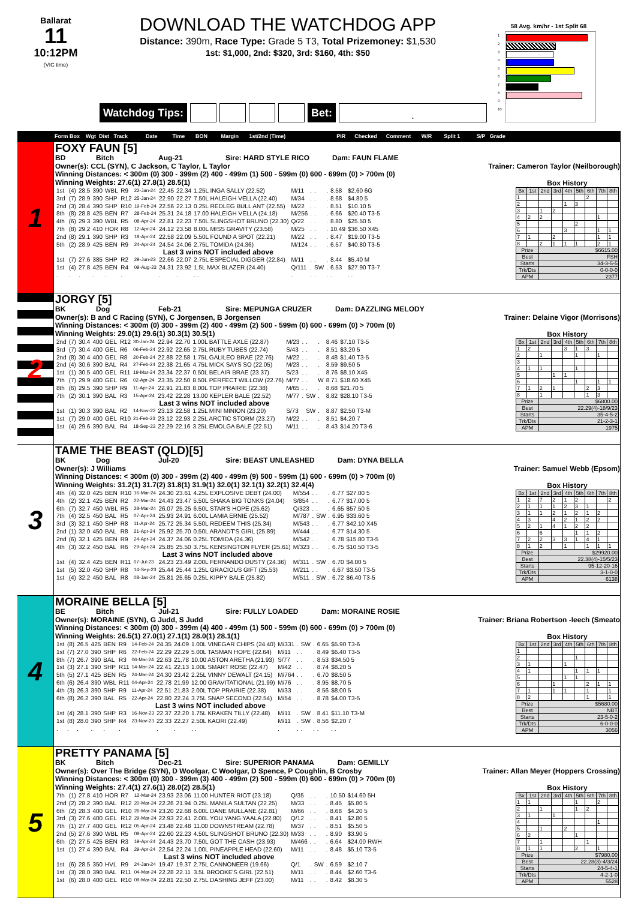Ballarat
11
10:12PM
(VIC time)
DOWNLOAD THE WATCHDOG APP
Distance: 390m, Race Type: Grade 5 T3, Total Prizemoney: $1,530
1st: $1,000, 2nd: $320, 3rd: $160, 4th: $50
Watchdog Tips: Bet:
.
58 Avg. km/hr - 1st Split 68
1
2
3
4
5
6
7
8
9
10
Form Box Wgt Dist Track Date Time BON Margin 1st/2nd (Time) PIR Checked Comment W/R Split 1 S/P Grade
1
FOXY FAUN [5]
BD Bitch Aug-21 Sire: HARD STYLE RICO Dam: FAUN FLAME
Owner(s): CCL (SYN), C Jackson, C Taylor, L Taylor Trainer: Cameron Taylor (Neilborough)
Winning Distances: < 300m (0) 300 - 399m (2) 400 - 499m (1) 500 - 599m (0) 600 - 699m (0) > 700m (0)
Winning Weights: 27.6(1) 27.8(1) 28.5(1)
| 1st | (4) | 28.5 | 390 | WBL | R9 | 22-Jan-24 | 22.45 | 22.34 | 1.25L INGA SALLY (22.52) | M/11 | . | . | . | 8.58 | $2.60 6G |
| 3rd | (7) | 28.9 | 390 | SHP | R12 | 25-Jan-24 | 22.90 | 22.27 | 7.50L HALEIGH VELLA (22.40) | M/34 | . | . | . | 8.68 | $4.80 5 |
| 2nd | (3) | 28.4 | 390 | SHP | R10 | 19-Feb-24 | 22.56 | 22.13 | 0.25L REDLEG BULL ANT (22.55) | M/22 | . | . | . | 8.51 | $10.10 5 |
| 8th | (8) | 28.8 | 425 | BEN | R7 | 28-Feb-24 | 25.31 | 24.18 | 17.00 HALEIGH VELLA (24.18) | M/256 | . | . | . | 6.66 | $20.40 T3-5 |
| 4th | (6) | 29.3 | 390 | WBL | R5 | 08-Apr-24 | 22.81 | 22.23 | 7.50L SLINGSHOT BRUNO (22.30) | Q/22 | . | . | . | 8.80 | $25.50 5 |
| 7th | (8) | 29.2 | 410 | HOR | R8 | 12-Apr-24 | 24.12 | 23.58 | 8.00L MISS GRAVITY (23.58) | M/25 | . | . | . | 10.49 | $36.50 X45 |
| 2nd | (8) | 29.1 | 390 | SHP | R3 | 18-Apr-24 | 22.58 | 22.09 | 5.50L FOUND A SPOT (22.21) | M/22 | . | . | . | 8.47 | $19.00 T3-5 |
| 5th | (2) | 28.9 | 425 | BEN | R9 | 24-Apr-24 | 24.54 | 24.06 | 2.75L TOMIDA (24.36) | M/124 | . | . | . | 6.57 | $40.80 T3-5 |
| Last 3 wins NOT included above | | | | | | | | | | | | | | | |
| 1st | (7) | 27.6 | 385 | SHP | R2 | 29-Jun-23 | 22.66 | 22.07 | 2.75L ESPECIAL DIGGER (22.84) | M/11 | . | . | . | 8.44 | $5.40 M |
| 1st | (4) | 27.8 | 425 | BEN | R4 | 09-Aug-23 | 24.31 | 23.92 | 1.5L MAX BLAZER (24.40) | Q/111 | . | SW | . | 6.53 | $27.90 T3-7 |
| . | . | . | . | . | . | | . | . | . . | . | . | . | . | . | . . |
Box History
| Bx | 1st | 2nd | 3rd | 4th | 5th | 6th | 7th | 8th |
| --- | --- | --- | --- | --- | --- | --- | --- | --- |
| 1 | | | | | | 2 | | |
| 2 | | | | 1 | 3 | | | |
| 3 | | 1 | 2 | | | | | |
| 4 | 2 | 2 | | | | | 1 | |
| 5 | | | | | 2 | | | |
| 6 | | | | 3 | | | 1 | 1 |
| 7 | 1 | | 2 | | | | 1 | 1 |
| 8 | | 2 | 1 | 1 | 1 | | 2 | 1 |
| Prize | | $6615.00 | | | | | | |
| Best | | FSH | | | | | | |
| Starts | | 34-3-5-5 | | | | | | |
| Trk/Dts | | 0-0-0-0 | | | | | | |
| APM | | 2377 | | | | | | |
2
JORGY [5]
BK Dog Feb-21 Sire: MEPUNGA CRUZER Dam: DAZZLING MELODY
Owner(s): B and C Racing (SYN), C Jorgensen, B Jorgensen Trainer: Delaine Vigor (Morrisons)
Winning Distances: < 300m (0) 300 - 399m (2) 400 - 499m (2) 500 - 599m (0) 600 - 699m (0) > 700m (0)
Winning Weights: 29.0(1) 29.6(1) 30.3(1) 30.5(1)
| 2nd | (7) | 30.4 | 400 | GEL | R12 | 30-Jan-24 | 22.94 | 22.70 | 1.00L BATTLE AXLE (22.87) | M/23 | . | . | . | 8.46 | $7.10 T3-5 |
| 3rd | (7) | 30.4 | 400 | GEL | R6 | 06-Feb-24 | 22.92 | 22.65 | 2.75L RUBY TUBES (22.74) | S/43 | . | . | . | 8.51 | $3.20 5 |
| 2nd | (8) | 30.4 | 400 | GEL | R8 | 20-Feb-24 | 22.88 | 22.58 | 1.75L GALILEO BRAE (22.76) | M/22 | . | . | . | 8.48 | $1.40 T3-5 |
| 2nd | (4) | 30.6 | 390 | BAL | R4 | 27-Feb-24 | 22.38 | 21.65 | 4.75L MICK SAYS SO (22.05) | M/23 | . | . | . | 8.59 | $9.50 5 |
| 1st | (1) | 30.5 | 400 | GEL | R11 | 19-Mar-24 | 23.34 | 22.37 | 0.50L BELAIR BRAE (23.37) | S/23 | . | . | . | 8.76 | $8.10 X45 |
| 7th | (7) | 29.9 | 400 | GEL | R6 | 02-Apr-24 | 23.35 | 22.50 | 8.50L PERFECT WILLOW (22.76) | M/77 | . | . | W | 8.71 | $18.60 X45 |
| 8th | (6) | 29.5 | 390 | SHP | R9 | 11-Apr-24 | 22.91 | 21.83 | 8.00L TOP PRAIRIE (22.38) | M/65 | . | . | . | 8.68 | $21.70 5 |
| 7th | (2) | 30.1 | 390 | BAL | R3 | 15-Apr-24 | 23.42 | 22.28 | 13.00 KEPLER BALE (22.52) | M/77 | . | SW | . | 8.82 | $28.10 T3-5 |
| Last 3 wins NOT included above | | | | | | | | | | | | | | | |
| 1st | (1) | 30.3 | 390 | BAL | R2 | 14-Nov-22 | 23.13 | 22.58 | 1.25L MINI MINION (23.20) | S/73 | | SW | . | 8.87 | $2.50 T3-M |
| 1st | (7) | 29.0 | 400 | GEL | R10 | 21-Feb-23 | 23.12 | 22.93 | 2.25L ARCTIC STORM (23.27) | M/22 | . | . | . | 8.51 | $4.20 7 |
| 1st | (4) | 29.6 | 390 | BAL | R4 | 18-Sep-23 | 22.29 | 22.16 | 3.25L EMOLGA BALE (22.51) | M/11 | . | . | . | 8.43 | $14.20 T3-6 |
Box History
| Bx | 1st | 2nd | 3rd | 4th | 5th | 6th | 7th | 8th |
| --- | --- | --- | --- | --- | --- | --- | --- | --- |
| 1 | 2 | | | 3 | 1 | 3 | | |
| 2 | | 1 | | | 1 | | 1 | |
| 3 | | | | | | | | |
| 4 | 1 | 1 | | | 1 | | | |
| 5 | | | 1 | 1 | | | | |
| 6 | | | | | 1 | | 1 | 1 |
| 7 | 1 | 2 | 1 | | | 2 | 3 | |
| 8 | | 1 | | | | 1 | 3 | |
| Prize | | $6800.00 | | | | | | |
| Best | | 22.29(4)-18/9/23 | | | | | | |
| Starts | | 35-4-5-2 | | | | | | |
| Trk/Dts | | 21-2-3-1 | | | | | | |
| APM | | 1975 | | | | | | |
3
TAME THE BEAST (QLD)[5]
BK Dog Jul-20 Sire: BEAST UNLEASHED Dam: DYNA BELLA
Owner(s): J Williams Trainer: Samuel Webb (Epsom)
Winning Distances: < 300m (0) 300 - 399m (2) 400 - 499m (9) 500 - 599m (1) 600 - 699m (0) > 700m (0)
Winning Weights: 31.2(1) 31.7(2) 31.8(1) 31.9(1) 32.0(1) 32.1(1) 32.2(1) 32.4(4)
| 4th | (4) | 32.0 | 425 | BEN | R10 | 16-Mar-24 | 24.30 | 23.61 | 4.25L EXPLOSIVE DEBT (24.00) | M/554 | . | . | . | 6.77 | $27.00 5 |
| 4th | (2) | 32.1 | 425 | BEN | R2 | 22-Mar-24 | 24.43 | 23.47 | 5.50L SHAKA BIG TONKS (24.04) | S/854 | . | . | . | 6.77 | $17.00 5 |
| 6th | (7) | 32.7 | 450 | WBL | R5 | 28-Mar-24 | 26.07 | 25.25 | 6.50L STAR'S HOPE (25.62) | Q/323 | . | . | . | 6.65 | $57.50 5 |
| 7th | (4) | 32.5 | 450 | BAL | R5 | 07-Apr-24 | 25.93 | 24.91 | 6.00L LAMIA ERNIE (25.52) | M/787 | . | SW | . | 6.95 | $33.60 5 |
| 3rd | (3) | 32.1 | 450 | SHP | R8 | 11-Apr-24 | 25.72 | 25.34 | 5.50L REDEEM THIS (25.34) | M/543 | . | . | . | 6.77 | $42.10 X45 |
| 2nd | (1) | 32.0 | 450 | BAL | R8 | 21-Apr-24 | 25.92 | 25.70 | 0.50L ARANDT'S GIRL (25.89) | M/444 | . | . | . | 6.77 | $14.30 5 |
| 2nd | (6) | 32.1 | 425 | BEN | R9 | 24-Apr-24 | 24.37 | 24.06 | 0.25L TOMIDA (24.36) | M/542 | . | . | . | 6.78 | $15.80 T3-5 |
| 4th | (3) | 32.2 | 450 | BAL | R6 | 29-Apr-24 | 25.85 | 25.50 | 3.75L KENSINGTON FLYER (25.61) | M/323 | . | . | . | 6.75 | $10.50 T3-5 |
| Last 3 wins NOT included above | | | | | | | | | | | | | | | |
| 1st | (4) | 32.4 | 425 | BEN | R11 | 07-Jul-23 | 24.23 | 23.49 | 2.00L FERNANDO DUSTY (24.36) | M/311 | . | SW | . | 6.70 | $4.00 5 |
| 1st | (5) | 32.0 | 450 | SHP | R8 | 14-Sep-23 | 25.44 | 25.44 | 1.25L GRACIOUS GIFT (25.53) | M/211 | . | . | . | 6.67 | $3.50 T3-5 |
| 1st | (4) | 32.2 | 450 | BAL | R8 | 08-Jan-24 | 25.81 | 25.65 | 0.25L KIPPY BALE (25.82) | M/511 | . | SW | . | 6.72 | $6.40 T3-5 |
Box History
| Bx | 1st | 2nd | 3rd | 4th | 5th | 6th | 7th | 8th |
| --- | --- | --- | --- | --- | --- | --- | --- | --- |
| 1 | 2 | 7 | 2 | 1 | 2 | | | 2 |
| 2 | 1 | 1 | 1 | 2 | 3 | 1 | | |
| 3 | 1 | 1 | 2 | 1 | 2 | 1 | 2 | |
| 4 | 3 | | 4 | 2 | 1 | 2 | 2 | |
| 5 | 2 | 1 | 4 | 1 | 2 | 2 | | |
| 6 | | 6 | | | 1 | 1 | 2 | |
| 7 | 2 | 2 | 3 | 3 | 1 | 4 | 1 | |
| 8 | 1 | 2 | | 1 | | 1 | 1 | 1 |
| Prize | | $29920.00 | | | | | | |
| Best | | 22.38(4)-15/5/23 | | | | | | |
| Starts | | 95-12-20-16 | | | | | | |
| Trk/Dts | | 3-1-0-0 | | | | | | |
| APM | | 6138 | | | | | | |
4
MORAINE BELLA [5]
BE Bitch Jul-21 Sire: FULLY LOADED Dam: MORAINE ROSIE
Owner(s): MORAINE (SYN), G Judd, S Judd Trainer: Briana Robertson -leech (Smeato
Winning Distances: < 300m (0) 300 - 399m (4) 400 - 499m (1) 500 - 599m (0) 600 - 699m (0) > 700m (0)
Winning Weights: 26.5(1) 27.0(1) 27.1(1) 28.0(1) 28.1(1)
| 1st | (8) | 26.5 | 425 | BEN | R9 | 14-Feb-24 | 24.35 | 24.09 | 1.00L VINEGAR CHIPS (24.40) | M/331 | . | SW | . | 6.65 | $5.90 T3-6 |
| 1st | (7) | 27.0 | 390 | SHP | R6 | 22-Feb-24 | 22.29 | 22.29 | 5.00L TASMAN HOPE (22.64) | M/11 | . | . | . | 8.49 | $6.40 T3-5 |
| 8th | (7) | 26.7 | 390 | BAL | R3 | 06-Mar-24 | 22.63 | 21.78 | 10.00 ASTON ARETHA (21.93) | S/77 | . | . | . | 8.53 | $34.50 5 |
| 1st | (3) | 27.1 | 390 | SHP | R11 | 14-Mar-24 | 22.41 | 22.13 | 1.00L SMART ROSE (22.47) | M/42 | . | . | . | 8.74 | $8.20 5 |
| 5th | (5) | 27.1 | 425 | BEN | R5 | 24-Mar-24 | 24.30 | 23.42 | 2.25L VINNY DEWALT (24.15) | M/764 | . | . | . | 6.70 | $8.50 5 |
| 6th | (6) | 26.4 | 390 | WBL | R11 | 04-Apr-24 | 22.78 | 21.99 | 12.00 GRAVITATIONAL (21.99) | M/76 | . | . | . | 8.95 | $8.70 5 |
| 4th | (3) | 26.3 | 390 | SHP | R9 | 11-Apr-24 | 22.51 | 21.83 | 2.00L TOP PRAIRIE (22.38) | M/33 | . | . | . | 8.56 | $8.00 5 |
| 6th | (8) | 26.2 | 390 | BAL | R5 | 22-Apr-24 | 22.80 | 22.24 | 3.75L SNAP SECOND (22.54) | M/54 | . | . | . | 8.78 | $4.00 T3-5 |
| Last 3 wins NOT included above | | | | | | | | | | | | | | | |
| 1st | (4) | 28.1 | 390 | SHP | R3 | 16-Nov-23 | 22.37 | 22.20 | 1.75L KRAKEN TILLY (22.48) | M/11 | . | SW | . | 8.41 | $11.10 T3-M |
| 1st | (8) | 28.0 | 390 | SHP | R4 | 23-Nov-23 | 22.33 | 22.27 | 2.50L KAORI (22.49) | M/11 | . | SW | . | 8.56 | $2.20 7 |
| . | . | . | . | . | . | | . | . | . . | . | . | . | . | . | . . |
Box History
| Bx | 1st | 2nd | 3rd | 4th | 5th | 6th | 7th | 8th |
| --- | --- | --- | --- | --- | --- | --- | --- | --- |
| 1 | | | | | | | | |
| 2 | | | | | 1 | | | |
| 3 | 1 | | | 1 | | | | |
| 4 | 1 | | | | 1 | 1 | 1 | |
| 5 | | | | 1 | 1 | | | |
| 6 | | | 1 | | | 2 | 1 | 1 |
| 7 | 1 | | 1 | 1 | | 1 | | 1 |
| 8 | 2 | | | | | 1 | | 1 |
| Prize | | $5680.00 | | | | | | |
| Best | | NBT | | | | | | |
| Starts | | 23-5-0-2 | | | | | | |
| Trk/Dts | | 6-0-0-0 | | | | | | |
| APM | | 3056 | | | | | | |
5
PRETTY PANAMA [5]
BK Bitch Dec-21 Sire: SUPERIOR PANAMA Dam: GEMILLY
Owner(s): Over The Bridge (SYN), D Woolgar, C Woolgar, D Spence, P Coughlin, B Crosby Trainer: Allan Meyer (Hoppers Crossing)
Winning Distances: < 300m (0) 300 - 399m (3) 400 - 499m (2) 500 - 599m (0) 600 - 699m (0) > 700m (0)
Winning Weights: 27.4(1) 27.6(1) 28.0(2) 28.5(1)
| 7th | (1) | 27.8 | 410 | HOR | R7 | 12-Mar-24 | 23.93 | 23.06 | 11.00 HUNTER RIOT (23.18) | Q/35 | . | . | . | 10.50 | $14.60 5H |
| 2nd | (2) | 28.2 | 390 | BAL | R12 | 20-Mar-24 | 22.26 | 21.94 | 0.25L MANILA SULTAN (22.25) | M/33 | . | . | . | 8.45 | $5.80 5 |
| 6th | (2) | 28.3 | 400 | GEL | R10 | 26-Mar-24 | 23.20 | 22.68 | 6.00L DANE MULLANE (22.81) | M/66 | . | . | . | 8.68 | $4.20 5 |
| 3rd | (3) | 27.6 | 400 | GEL | R12 | 29-Mar-24 | 22.93 | 22.41 | 2.00L YOU YANG YAALA (22.80) | Q/12 | . | . | . | 8.41 | $2.80 5 |
| 7th | (1) | 27.7 | 400 | GEL | R12 | 05-Apr-24 | 23.48 | 22.48 | 11.00 DOWNSTREAM (22.78) | M/37 | . | . | . | 8.51 | $5.50 5 |
| 2nd | (5) | 27.6 | 390 | WBL | R5 | 08-Apr-24 | 22.60 | 22.23 | 4.50L SLINGSHOT BRUNO (22.30) | M/33 | . | . | . | 8.90 | $3.90 5 |
| 6th | (2) | 27.5 | 425 | BEN | R3 | 19-Apr-24 | 24.43 | 23.70 | 7.50L GOT THE CASH (23.93) | M/466 | . | . | . | 6.64 | $24.00 RWH |
| 1st | (1) | 27.4 | 390 | BAL | R4 | 29-Apr-24 | 22.54 | 22.24 | 1.00L PINEAPPLE HEAD (22.60) | M/11 | . | . | . | 8.48 | $5.10 T3-5 |
| Last 3 wins NOT included above | | | | | | | | | | | | | | | |
| 1st | (6) | 28.5 | 350 | HVL | R9 | 24-Jan-24 | 19.47 | 19.37 | 2.75L CANNONEER (19.66) | Q/1 | . | SW | . | 6.59 | $2.10 7 |
| 1st | (3) | 28.0 | 390 | BAL | R11 | 04-Mar-24 | 22.28 | 22.11 | 3.5L BROOKE'S GIRL (22.51) | M/11 | . | . | . | 8.44 | $2.60 T3-6 |
| 1st | (6) | 28.0 | 400 | GEL | R10 | 09-Mar-24 | 22.81 | 22.50 | 2.75L DASHING JEFF (23.00) | M/11 | . | . | . | 8.42 | $8.30 5 |
Box History
| Bx | 1st | 2nd | 3rd | 4th | 5th | 6th | 7th | 8th |
| --- | --- | --- | --- | --- | --- | --- | --- | --- |
| 1 | 1 | | | | 1 | | 2 | |
| 2 | | 1 | | | 1 | 2 | | |
| 3 | 1 | | 1 | | | | | |
| 4 | | | | | | | 1 | |
| 5 | | 1 | | 2 | | | | |
| 6 | 2 | | | | 1 | | | |
| 7 | | 1 | | | | 1 | | |
| 8 | 1 | 1 | | | 2 | | 1 | |
| Prize | | $7980.00 | | | | | | |
| Best | | 22.28(3)-4/3/24 | | | | | | |
| Starts | | 24-5-4-1 | | | | | | |
| Trk/Dts | | 4-2-1-0 | | | | | | |
| APM | | 5528 | | | | | | |